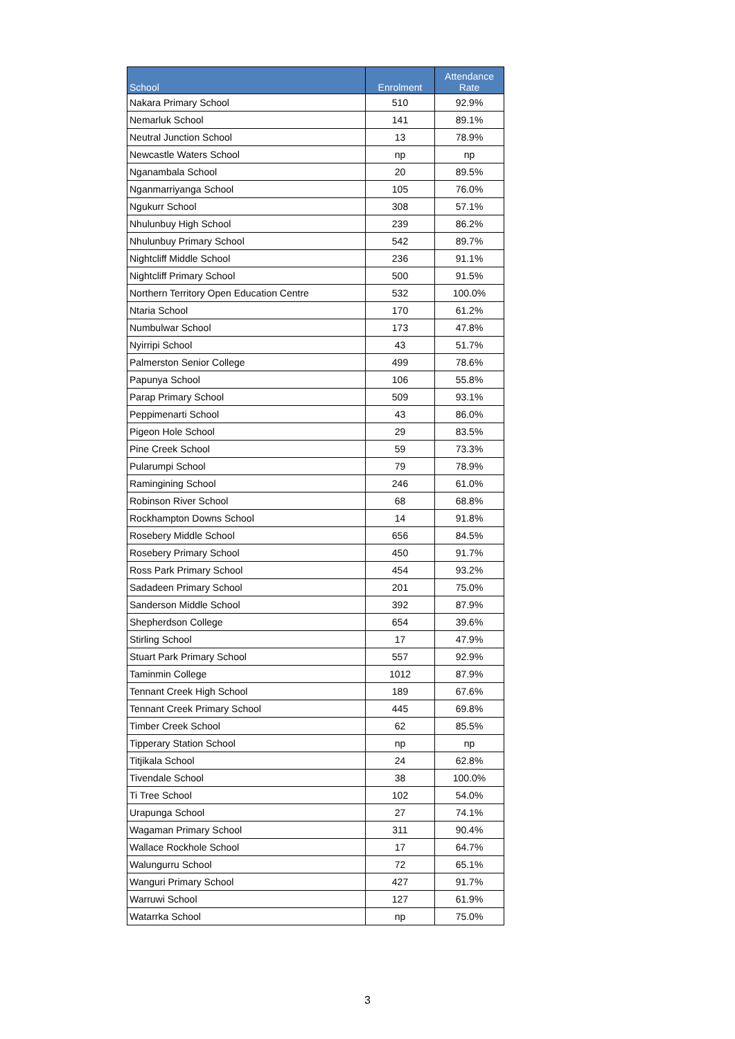| School | Enrolment | Attendance Rate |
| --- | --- | --- |
| Nakara Primary School | 510 | 92.9% |
| Nemarluk School | 141 | 89.1% |
| Neutral Junction School | 13 | 78.9% |
| Newcastle Waters School | np | np |
| Nganambala School | 20 | 89.5% |
| Nganmarriyanga School | 105 | 76.0% |
| Ngukurr School | 308 | 57.1% |
| Nhulunbuy High School | 239 | 86.2% |
| Nhulunbuy Primary School | 542 | 89.7% |
| Nightcliff Middle School | 236 | 91.1% |
| Nightcliff Primary School | 500 | 91.5% |
| Northern Territory Open Education Centre | 532 | 100.0% |
| Ntaria School | 170 | 61.2% |
| Numbulwar School | 173 | 47.8% |
| Nyirripi School | 43 | 51.7% |
| Palmerston Senior College | 499 | 78.6% |
| Papunya School | 106 | 55.8% |
| Parap Primary School | 509 | 93.1% |
| Peppimenarti School | 43 | 86.0% |
| Pigeon Hole School | 29 | 83.5% |
| Pine Creek School | 59 | 73.3% |
| Pularumpi School | 79 | 78.9% |
| Ramingining School | 246 | 61.0% |
| Robinson River School | 68 | 68.8% |
| Rockhampton Downs School | 14 | 91.8% |
| Rosebery Middle School | 656 | 84.5% |
| Rosebery Primary School | 450 | 91.7% |
| Ross Park Primary School | 454 | 93.2% |
| Sadadeen Primary School | 201 | 75.0% |
| Sanderson Middle School | 392 | 87.9% |
| Shepherdson College | 654 | 39.6% |
| Stirling School | 17 | 47.9% |
| Stuart Park Primary School | 557 | 92.9% |
| Taminmin College | 1012 | 87.9% |
| Tennant Creek High School | 189 | 67.6% |
| Tennant Creek Primary School | 445 | 69.8% |
| Timber Creek School | 62 | 85.5% |
| Tipperary Station School | np | np |
| Titjikala School | 24 | 62.8% |
| Tivendale School | 38 | 100.0% |
| Ti Tree School | 102 | 54.0% |
| Urapunga School | 27 | 74.1% |
| Wagaman Primary School | 311 | 90.4% |
| Wallace Rockhole School | 17 | 64.7% |
| Walungurru School | 72 | 65.1% |
| Wanguri Primary School | 427 | 91.7% |
| Warruwi School | 127 | 61.9% |
| Watarrka School | np | 75.0% |
3